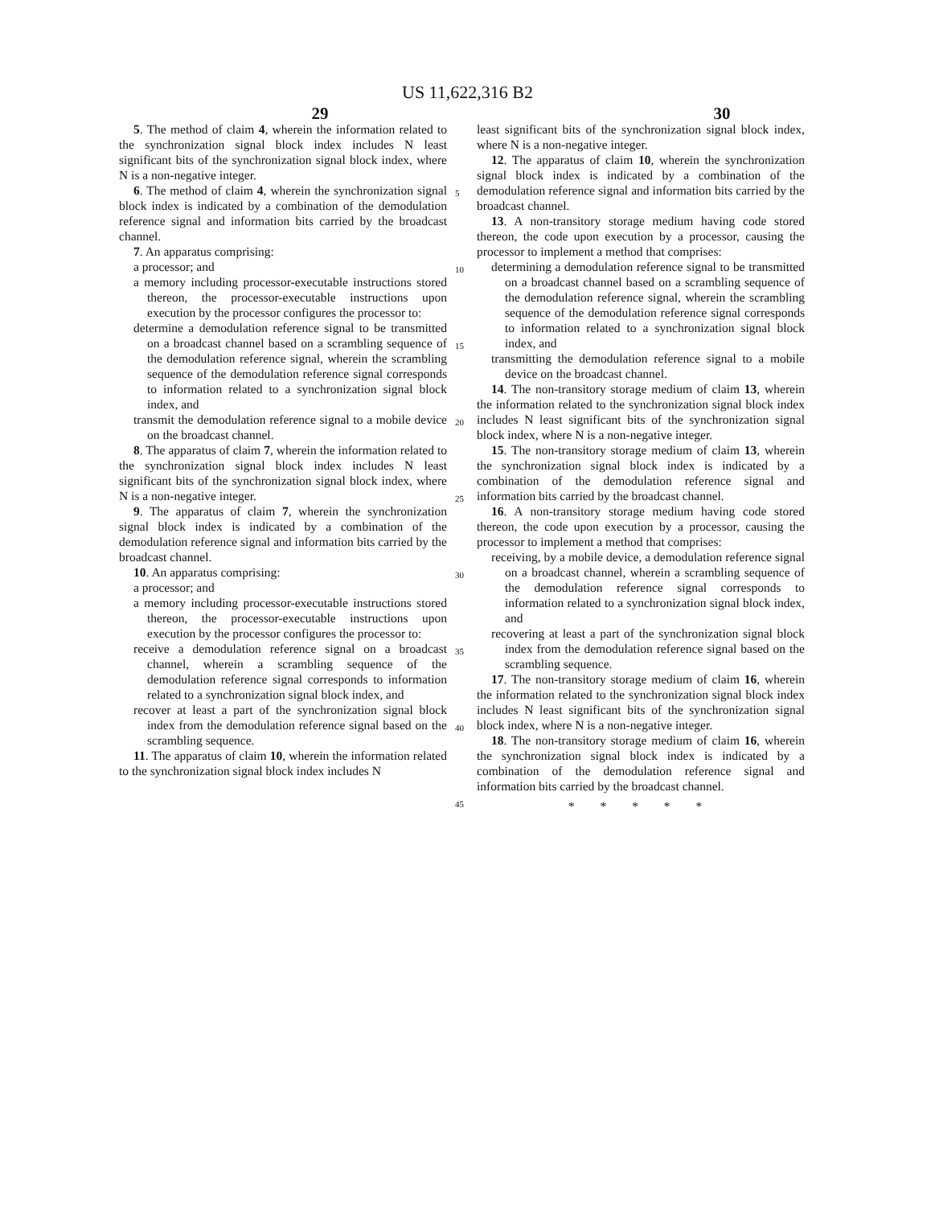US 11,622,316 B2
29 30
5. The method of claim 4, wherein the information related to the synchronization signal block index includes N least significant bits of the synchronization signal block index, where N is a non-negative integer.
6. The method of claim 4, wherein the synchronization signal block index is indicated by a combination of the demodulation reference signal and information bits carried by the broadcast channel.
7. An apparatus comprising:
a processor; and
a memory including processor-executable instructions stored thereon, the processor-executable instructions upon execution by the processor configures the processor to:
determine a demodulation reference signal to be transmitted on a broadcast channel based on a scrambling sequence of the demodulation reference signal, wherein the scrambling sequence of the demodulation reference signal corresponds to information related to a synchronization signal block index, and
transmit the demodulation reference signal to a mobile device on the broadcast channel.
8. The apparatus of claim 7, wherein the information related to the synchronization signal block index includes N least significant bits of the synchronization signal block index, where N is a non-negative integer.
9. The apparatus of claim 7, wherein the synchronization signal block index is indicated by a combination of the demodulation reference signal and information bits carried by the broadcast channel.
10. An apparatus comprising:
a processor; and
a memory including processor-executable instructions stored thereon, the processor-executable instructions upon execution by the processor configures the processor to:
receive a demodulation reference signal on a broadcast channel, wherein a scrambling sequence of the demodulation reference signal corresponds to information related to a synchronization signal block index, and
recover at least a part of the synchronization signal block index from the demodulation reference signal based on the scrambling sequence.
11. The apparatus of claim 10, wherein the information related to the synchronization signal block index includes N
5
10
15
20
25
30
35
40
45
least significant bits of the synchronization signal block index, where N is a non-negative integer.
12. The apparatus of claim 10, wherein the synchronization signal block index is indicated by a combination of the demodulation reference signal and information bits carried by the broadcast channel.
13. A non-transitory storage medium having code stored thereon, the code upon execution by a processor, causing the processor to implement a method that comprises:
determining a demodulation reference signal to be transmitted on a broadcast channel based on a scrambling sequence of the demodulation reference signal, wherein the scrambling sequence of the demodulation reference signal corresponds to information related to a synchronization signal block index, and
transmitting the demodulation reference signal to a mobile device on the broadcast channel.
14. The non-transitory storage medium of claim 13, wherein the information related to the synchronization signal block index includes N least significant bits of the synchronization signal block index, where N is a non-negative integer.
15. The non-transitory storage medium of claim 13, wherein the synchronization signal block index is indicated by a combination of the demodulation reference signal and information bits carried by the broadcast channel.
16. A non-transitory storage medium having code stored thereon, the code upon execution by a processor, causing the processor to implement a method that comprises:
receiving, by a mobile device, a demodulation reference signal on a broadcast channel, wherein a scrambling sequence of the demodulation reference signal corresponds to information related to a synchronization signal block index, and
recovering at least a part of the synchronization signal block index from the demodulation reference signal based on the scrambling sequence.
17. The non-transitory storage medium of claim 16, wherein the information related to the synchronization signal block index includes N least significant bits of the synchronization signal block index, where N is a non-negative integer.
18. The non-transitory storage medium of claim 16, wherein the synchronization signal block index is indicated by a combination of the demodulation reference signal and information bits carried by the broadcast channel.
* * * * *